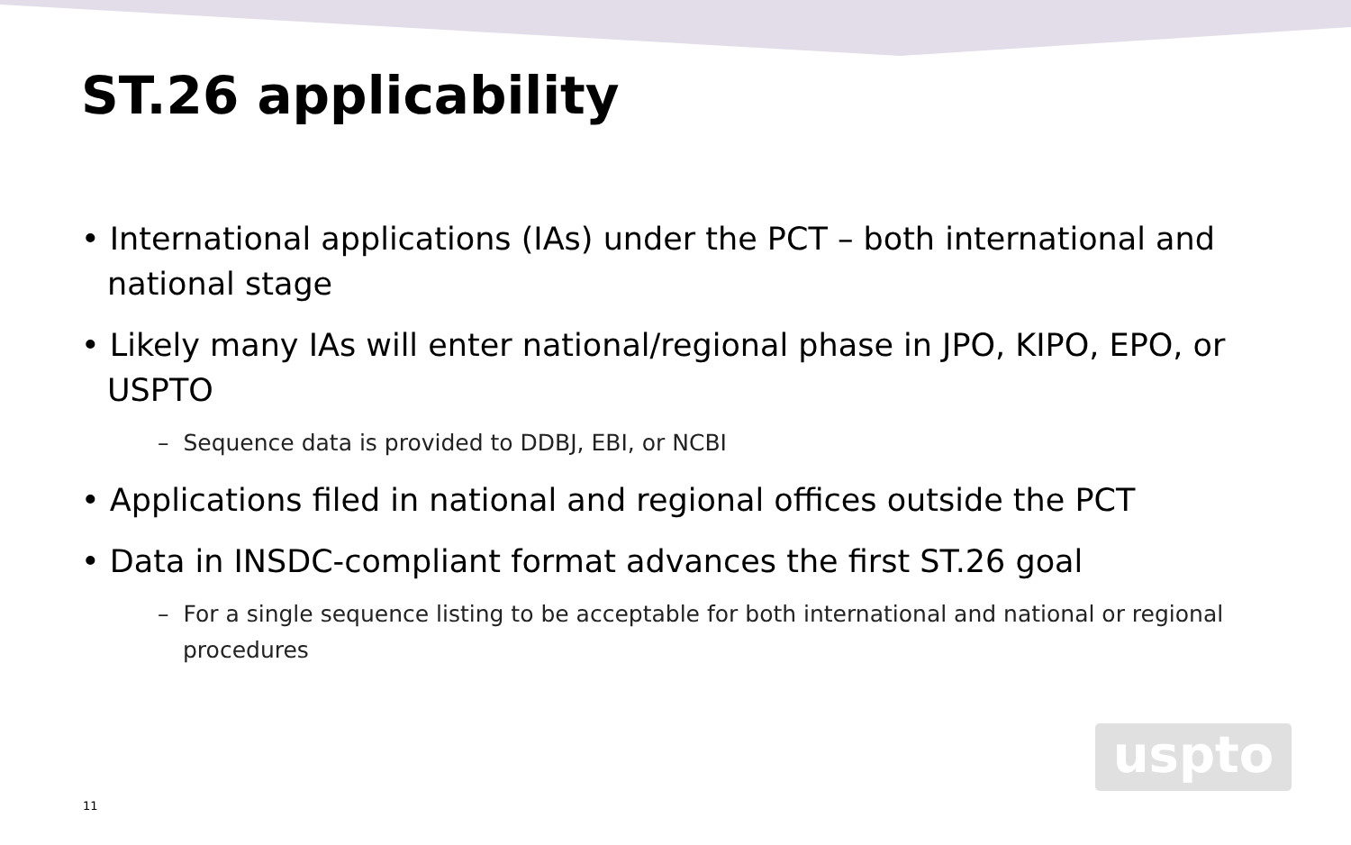ST.26 applicability
• International applications (IAs) under the PCT – both international and national stage
• Likely many IAs will enter national/regional phase in JPO, KIPO, EPO, or USPTO
– Sequence data is provided to DDBJ, EBI, or NCBI
• Applications filed in national and regional offices outside the PCT
• Data in INSDC-compliant format advances the first ST.26 goal
– For a single sequence listing to be acceptable for both international and national or regional procedures
uspto
11